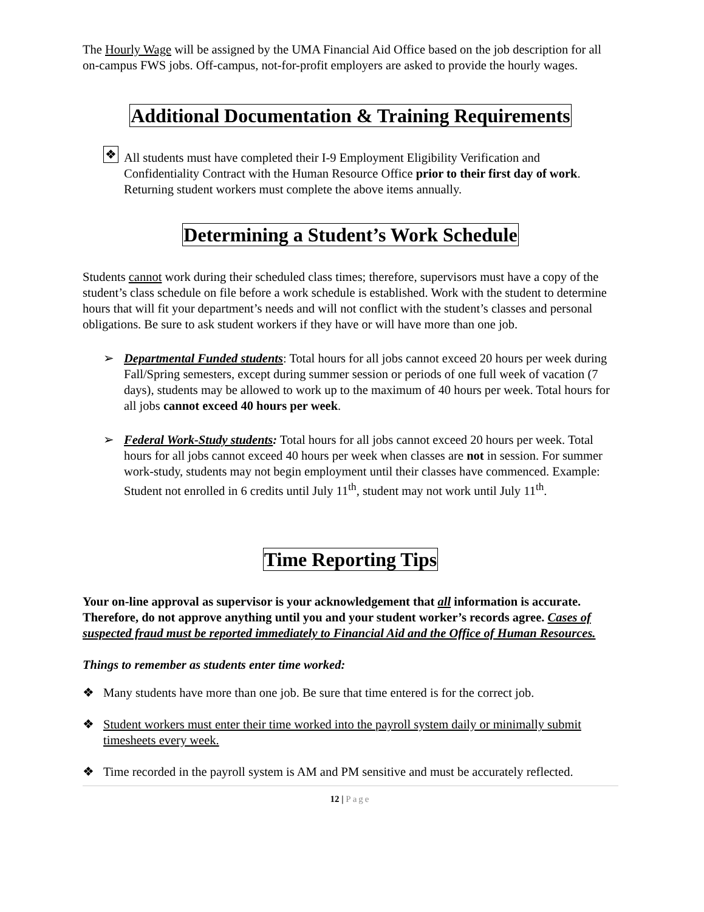The Hourly Wage will be assigned by the UMA Financial Aid Office based on the job description for all on-campus FWS jobs. Off-campus, not-for-profit employers are asked to provide the hourly wages.
Additional Documentation & Training Requirements
❖ All students must have completed their I-9 Employment Eligibility Verification and Confidentiality Contract with the Human Resource Office prior to their first day of work. Returning student workers must complete the above items annually.
Determining a Student’s Work Schedule
Students cannot work during their scheduled class times; therefore, supervisors must have a copy of the student’s class schedule on file before a work schedule is established. Work with the student to determine hours that will fit your department’s needs and will not conflict with the student’s classes and personal obligations. Be sure to ask student workers if they have or will have more than one job.
➢ Departmental Funded students: Total hours for all jobs cannot exceed 20 hours per week during Fall/Spring semesters, except during summer session or periods of one full week of vacation (7 days), students may be allowed to work up to the maximum of 40 hours per week. Total hours for all jobs cannot exceed 40 hours per week.
➢ Federal Work-Study students: Total hours for all jobs cannot exceed 20 hours per week. Total hours for all jobs cannot exceed 40 hours per week when classes are not in session. For summer work-study, students may not begin employment until their classes have commenced. Example: Student not enrolled in 6 credits until July 11<sup>th</sup>, student may not work until July 11<sup>th</sup>.
Time Reporting Tips
Your on-line approval as supervisor is your acknowledgement that all information is accurate. Therefore, do not approve anything until you and your student worker’s records agree. Cases of suspected fraud must be reported immediately to Financial Aid and the Office of Human Resources.
Things to remember as students enter time worked:
❖ Many students have more than one job. Be sure that time entered is for the correct job.
❖ Student workers must enter their time worked into the payroll system daily or minimally submit timesheets every week.
❖ Time recorded in the payroll system is AM and PM sensitive and must be accurately reflected.
12 | Page